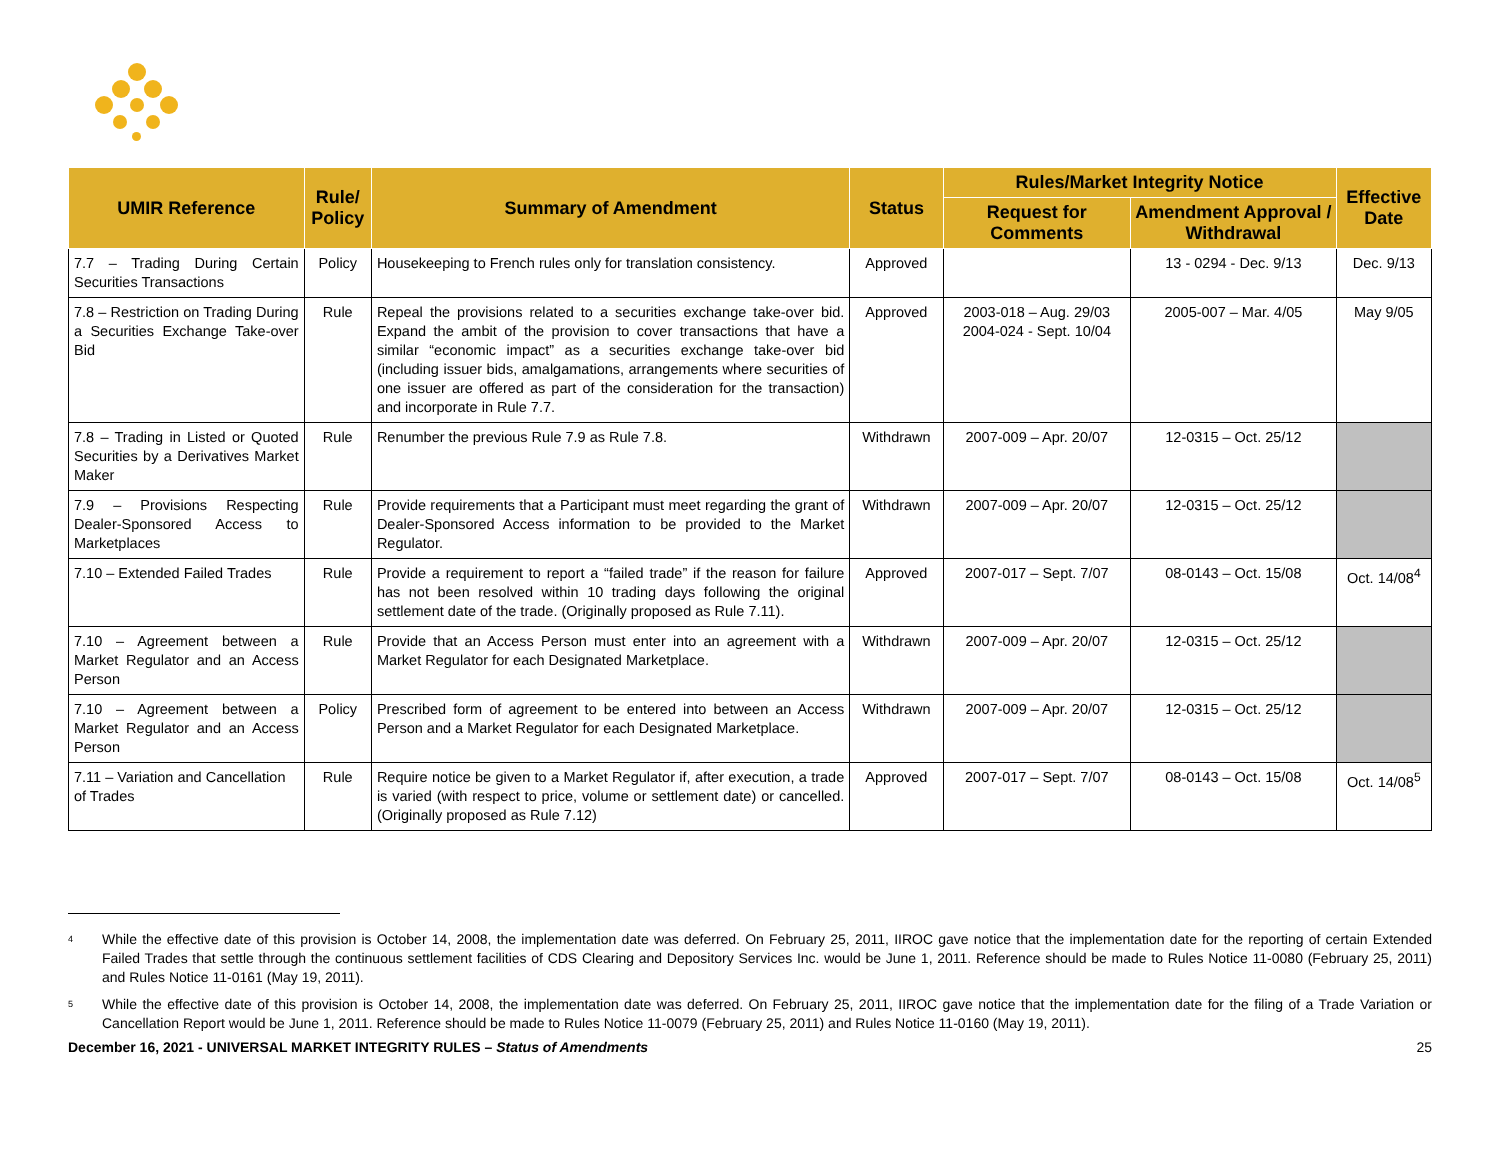| UMIR Reference | Rule/ Policy | Summary of Amendment | Status | Rules/Market Integrity Notice | | Effective Date |
| --- | --- | --- | --- | --- | --- | --- |
| | | | | Request for Comments | Amendment Approval / Withdrawal | |
| 7.7 – Trading During Certain Securities Transactions | Policy | Housekeeping to French rules only for translation consistency. | Approved | | 13 - 0294 - Dec. 9/13 | Dec. 9/13 |
| 7.8 – Restriction on Trading During a Securities Exchange Take-over Bid | Rule | Repeal the provisions related to a securities exchange take-over bid. Expand the ambit of the provision to cover transactions that have a similar “economic impact” as a securities exchange take-over bid (including issuer bids, amalgamations, arrangements where securities of one issuer are offered as part of the consideration for the transaction) and incorporate in Rule 7.7. | Approved | 2003-018 – Aug. 29/03 2004-024 - Sept. 10/04 | 2005-007 – Mar. 4/05 | May 9/05 |
| 7.8 – Trading in Listed or Quoted Securities by a Derivatives Market Maker | Rule | Renumber the previous Rule 7.9 as Rule 7.8. | Withdrawn | 2007-009 – Apr. 20/07 | 12-0315 – Oct. 25/12 | |
| 7.9 – Provisions Respecting Dealer-Sponsored Access to Marketplaces | Rule | Provide requirements that a Participant must meet regarding the grant of Dealer-Sponsored Access information to be provided to the Market Regulator. | Withdrawn | 2007-009 – Apr. 20/07 | 12-0315 – Oct. 25/12 | |
| 7.10 – Extended Failed Trades | Rule | Provide a requirement to report a “failed trade” if the reason for failure has not been resolved within 10 trading days following the original settlement date of the trade. (Originally proposed as Rule 7.11). | Approved | 2007-017 – Sept. 7/07 | 08-0143 – Oct. 15/08 | Oct. 14/08<sup>4</sup> |
| 7.10 – Agreement between a Market Regulator and an Access Person | Rule | Provide that an Access Person must enter into an agreement with a Market Regulator for each Designated Marketplace. | Withdrawn | 2007-009 – Apr. 20/07 | 12-0315 – Oct. 25/12 | |
| 7.10 – Agreement between a Market Regulator and an Access Person | Policy | Prescribed form of agreement to be entered into between an Access Person and a Market Regulator for each Designated Marketplace. | Withdrawn | 2007-009 – Apr. 20/07 | 12-0315 – Oct. 25/12 | |
| 7.11 – Variation and Cancellation of Trades | Rule | Require notice be given to a Market Regulator if, after execution, a trade is varied (with respect to price, volume or settlement date) or cancelled. (Originally proposed as Rule 7.12) | Approved | 2007-017 – Sept. 7/07 | 08-0143 – Oct. 15/08 | Oct. 14/08<sup>5</sup> |
<sup>4</sup>
While the effective date of this provision is October 14, 2008, the implementation date was deferred. On February 25, 2011, IIROC gave notice that the implementation date for the reporting of certain Extended Failed Trades that settle through the continuous settlement facilities of CDS Clearing and Depository Services Inc. would be June 1, 2011. Reference should be made to Rules Notice 11-0080 (February 25, 2011) and Rules Notice 11-0161 (May 19, 2011).
<sup>5</sup>
While the effective date of this provision is October 14, 2008, the implementation date was deferred. On February 25, 2011, IIROC gave notice that the implementation date for the filing of a Trade Variation or Cancellation Report would be June 1, 2011. Reference should be made to Rules Notice 11-0079 (February 25, 2011) and Rules Notice 11-0160 (May 19, 2011).
December 16, 2021 - UNIVERSAL MARKET INTEGRITY RULES – Status of Amendments 25